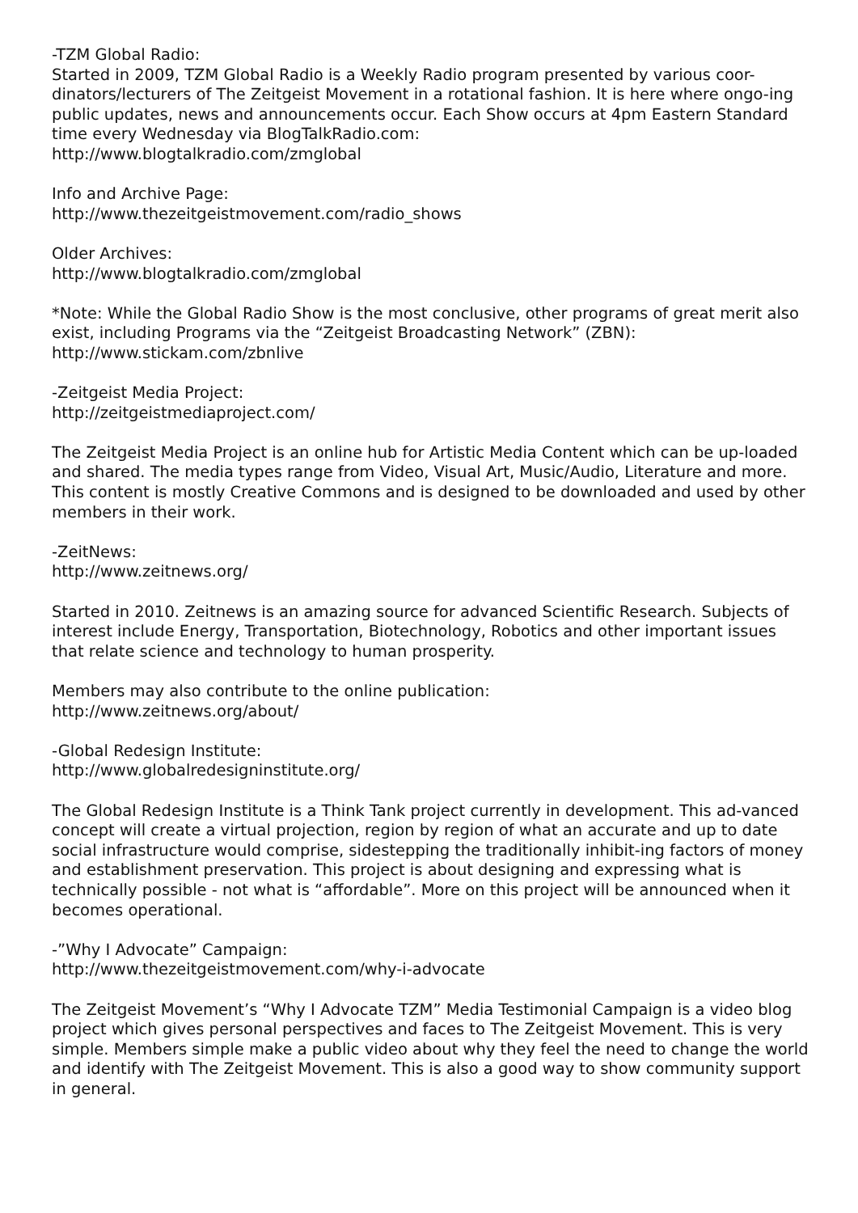-TZM Global Radio:
Started in 2009, TZM Global Radio is a Weekly Radio program presented by various coor-dinators/lecturers of The Zeitgeist Movement in a rotational fashion. It is here where ongo-ing public updates, news and announcements occur. Each Show occurs at 4pm Eastern Standard time every Wednesday via BlogTalkRadio.com:
http://www.blogtalkradio.com/zmglobal
Info and Archive Page:
http://www.thezeitgeistmovement.com/radio_shows
Older Archives:
http://www.blogtalkradio.com/zmglobal
*Note: While the Global Radio Show is the most conclusive, other programs of great merit also exist, including Programs via the “Zeitgeist Broadcasting Network” (ZBN):
http://www.stickam.com/zbnlive
-Zeitgeist Media Project:
http://zeitgeistmediaproject.com/
The Zeitgeist Media Project is an online hub for Artistic Media Content which can be up-loaded and shared. The media types range from Video, Visual Art, Music/Audio, Literature and more. This content is mostly Creative Commons and is designed to be downloaded and used by other members in their work.
-ZeitNews:
http://www.zeitnews.org/
Started in 2010. Zeitnews is an amazing source for advanced Scientific Research. Subjects of interest include Energy, Transportation, Biotechnology, Robotics and other important issues that relate science and technology to human prosperity.
Members may also contribute to the online publication:
http://www.zeitnews.org/about/
-Global Redesign Institute:
http://www.globalredesigninstitute.org/
The Global Redesign Institute is a Think Tank project currently in development. This ad-vanced concept will create a virtual projection, region by region of what an accurate and up to date social infrastructure would comprise, sidestepping the traditionally inhibit-ing factors of money and establishment preservation. This project is about designing and expressing what is technically possible - not what is “affordable”. More on this project will be announced when it becomes operational.
-”Why I Advocate” Campaign:
http://www.thezeitgeistmovement.com/why-i-advocate
The Zeitgeist Movement’s “Why I Advocate TZM” Media Testimonial Campaign is a video blog project which gives personal perspectives and faces to The Zeitgeist Movement. This is very simple. Members simple make a public video about why they feel the need to change the world and identify with The Zeitgeist Movement. This is also a good way to show community support in general.